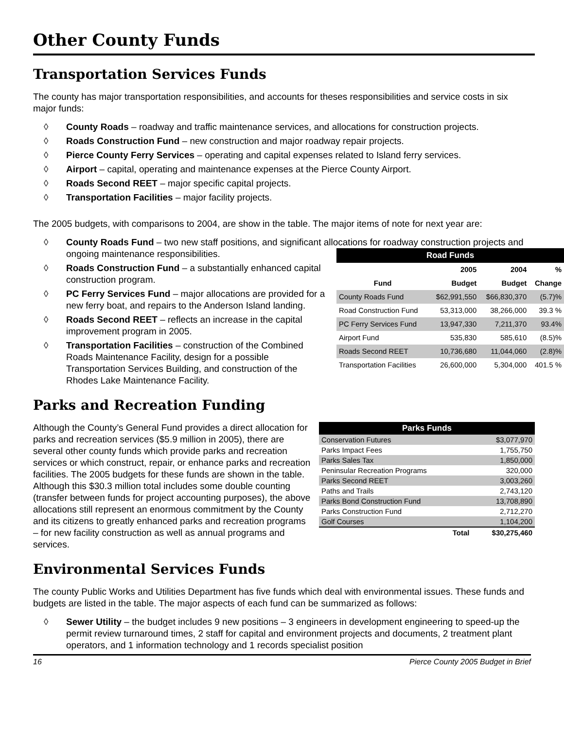Other County Funds
Transportation Services Funds
The county has major transportation responsibilities, and accounts for theses responsibilities and service costs in six major funds:
◊ County Roads – roadway and traffic maintenance services, and allocations for construction projects.
◊ Roads Construction Fund – new construction and major roadway repair projects.
◊ Pierce County Ferry Services – operating and capital expenses related to Island ferry services.
◊ Airport – capital, operating and maintenance expenses at the Pierce County Airport.
◊ Roads Second REET – major specific capital projects.
◊ Transportation Facilities – major facility projects.
The 2005 budgets, with comparisons to 2004, are show in the table. The major items of note for next year are:
◊ County Roads Fund – two new staff positions, and significant allocations for roadway construction projects and ongoing maintenance responsibilities.
| Road Funds | | | |
| --- | --- | --- | --- |
| | 2005 | 2004 | % |
| Fund | Budget | Budget | Change |
| County Roads Fund | $62,991,550 | $66,830,370 | (5.7)% |
| Road Construction Fund | 53,313,000 | 38,266,000 | 39.3 % |
| PC Ferry Services Fund | 13,947,330 | 7,211,370 | 93.4% |
| Airport Fund | 535,830 | 585,610 | (8.5)% |
| Roads Second REET | 10,736,680 | 11,044,060 | (2.8)% |
| Transportation Facilities | 26,600,000 | 5,304,000 | 401.5 % |
◊ Roads Construction Fund – a substantially enhanced capital construction program.
◊ PC Ferry Services Fund – major allocations are provided for a new ferry boat, and repairs to the Anderson Island landing.
◊ Roads Second REET – reflects an increase in the capital improvement program in 2005.
◊ Transportation Facilities – construction of the Combined Roads Maintenance Facility, design for a possible Transportation Services Building, and construction of the Rhodes Lake Maintenance Facility.
Parks and Recreation Funding
| Parks Funds | |
| --- | --- |
| Conservation Futures | $3,077,970 |
| Parks Impact Fees | 1,755,750 |
| Parks Sales Tax | 1,850,000 |
| Peninsular Recreation Programs | 320,000 |
| Parks Second REET | 3,003,260 |
| Paths and Trails | 2,743,120 |
| Parks Bond Construction Fund | 13,708,890 |
| Parks Construction Fund | 2,712,270 |
| Golf Courses | 1,104,200 |
| Total | $30,275,460 |
Although the County’s General Fund provides a direct allocation for parks and recreation services ($5.9 million in 2005), there are several other county funds which provide parks and recreation services or which construct, repair, or enhance parks and recreation facilities. The 2005 budgets for these funds are shown in the table. Although this $30.3 million total includes some double counting (transfer between funds for project accounting purposes), the above allocations still represent an enormous commitment by the County and its citizens to greatly enhanced parks and recreation programs – for new facility construction as well as annual programs and services.
Environmental Services Funds
The county Public Works and Utilities Department has five funds which deal with environmental issues. These funds and budgets are listed in the table. The major aspects of each fund can be summarized as follows:
◊ Sewer Utility – the budget includes 9 new positions – 3 engineers in development engineering to speed-up the permit review turnaround times, 2 staff for capital and environment projects and documents, 2 treatment plant operators, and 1 information technology and 1 records specialist position
16 Pierce County 2005 Budget in Brief